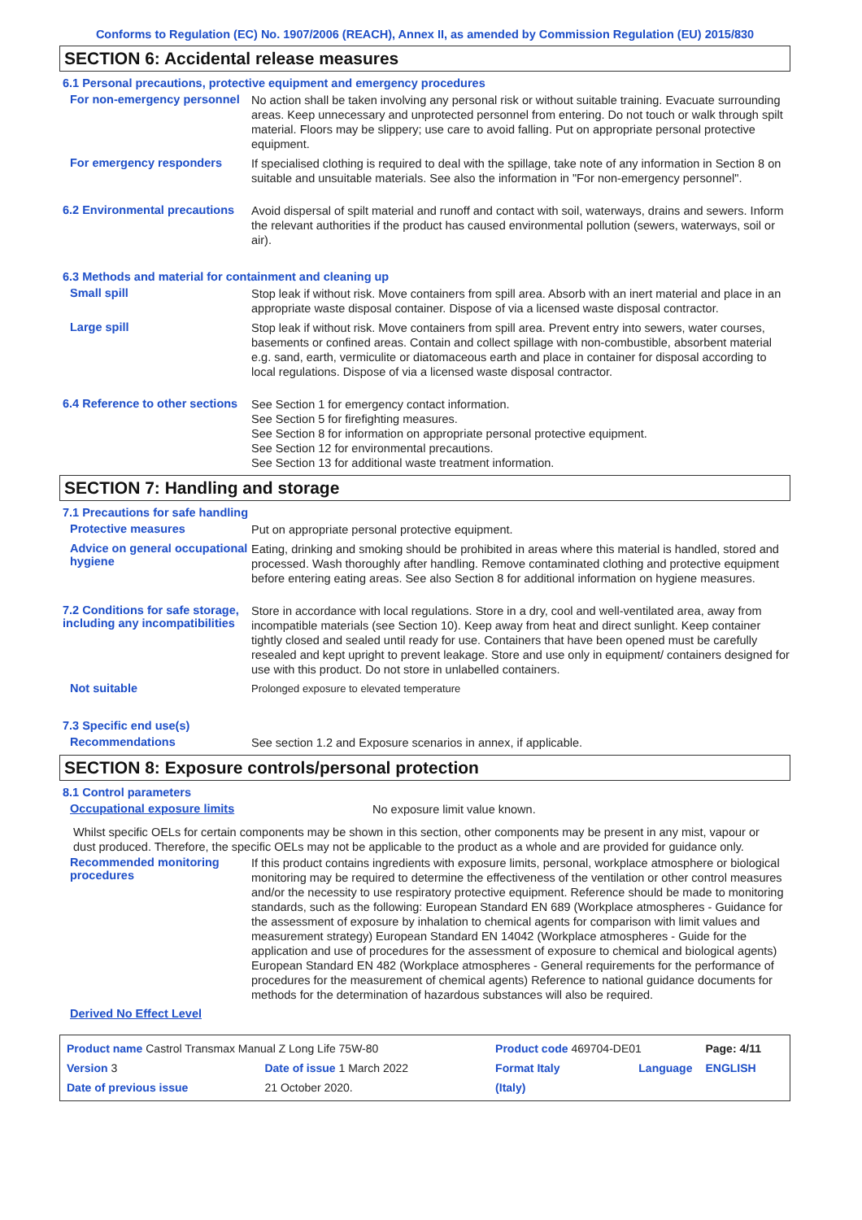Conforms to Regulation (EC) No. 1907/2006 (REACH), Annex II, as amended by Commission Regulation (EU) 2015/830
SECTION 6: Accidental release measures
6.1 Personal precautions, protective equipment and emergency procedures
For non-emergency personnel
No action shall be taken involving any personal risk or without suitable training. Evacuate surrounding areas. Keep unnecessary and unprotected personnel from entering. Do not touch or walk through spilt material. Floors may be slippery; use care to avoid falling. Put on appropriate personal protective equipment.
For emergency responders
If specialised clothing is required to deal with the spillage, take note of any information in Section 8 on suitable and unsuitable materials. See also the information in "For non-emergency personnel".
6.2 Environmental precautions
Avoid dispersal of spilt material and runoff and contact with soil, waterways, drains and sewers. Inform the relevant authorities if the product has caused environmental pollution (sewers, waterways, soil or air).
6.3 Methods and material for containment and cleaning up
Small spill
Stop leak if without risk. Move containers from spill area. Absorb with an inert material and place in an appropriate waste disposal container. Dispose of via a licensed waste disposal contractor.
Large spill
Stop leak if without risk. Move containers from spill area. Prevent entry into sewers, water courses, basements or confined areas. Contain and collect spillage with non-combustible, absorbent material e.g. sand, earth, vermiculite or diatomaceous earth and place in container for disposal according to local regulations. Dispose of via a licensed waste disposal contractor.
6.4 Reference to other sections
See Section 1 for emergency contact information.
See Section 5 for firefighting measures.
See Section 8 for information on appropriate personal protective equipment.
See Section 12 for environmental precautions.
See Section 13 for additional waste treatment information.
SECTION 7: Handling and storage
7.1 Precautions for safe handling
Protective measures
Put on appropriate personal protective equipment.
Advice on general occupational hygiene
Eating, drinking and smoking should be prohibited in areas where this material is handled, stored and processed. Wash thoroughly after handling. Remove contaminated clothing and protective equipment before entering eating areas. See also Section 8 for additional information on hygiene measures.
7.2 Conditions for safe storage, including any incompatibilities
Store in accordance with local regulations. Store in a dry, cool and well-ventilated area, away from incompatible materials (see Section 10). Keep away from heat and direct sunlight. Keep container tightly closed and sealed until ready for use. Containers that have been opened must be carefully resealed and kept upright to prevent leakage. Store and use only in equipment/ containers designed for use with this product. Do not store in unlabelled containers.
Not suitable
Prolonged exposure to elevated temperature
7.3 Specific end use(s)
Recommendations
See section 1.2 and Exposure scenarios in annex, if applicable.
SECTION 8: Exposure controls/personal protection
8.1 Control parameters
Occupational exposure limits
No exposure limit value known.
Whilst specific OELs for certain components may be shown in this section, other components may be present in any mist, vapour or dust produced. Therefore, the specific OELs may not be applicable to the product as a whole and are provided for guidance only.
Recommended monitoring procedures
If this product contains ingredients with exposure limits, personal, workplace atmosphere or biological monitoring may be required to determine the effectiveness of the ventilation or other control measures and/or the necessity to use respiratory protective equipment. Reference should be made to monitoring standards, such as the following: European Standard EN 689 (Workplace atmospheres - Guidance for the assessment of exposure by inhalation to chemical agents for comparison with limit values and measurement strategy) European Standard EN 14042 (Workplace atmospheres - Guide for the application and use of procedures for the assessment of exposure to chemical and biological agents) European Standard EN 482 (Workplace atmospheres - General requirements for the performance of procedures for the measurement of chemical agents) Reference to national guidance documents for methods for the determination of hazardous substances will also be required.
Derived No Effect Level
| Product name Castrol Transmax Manual Z Long Life 75W-80 | | Product code 469704-DE01 | | Page: 4/11 |
| Version 3 | Date of issue 1 March 2022 | Format Italy | Language | ENGLISH |
| Date of previous issue | 21 October 2020. | (Italy) | | |